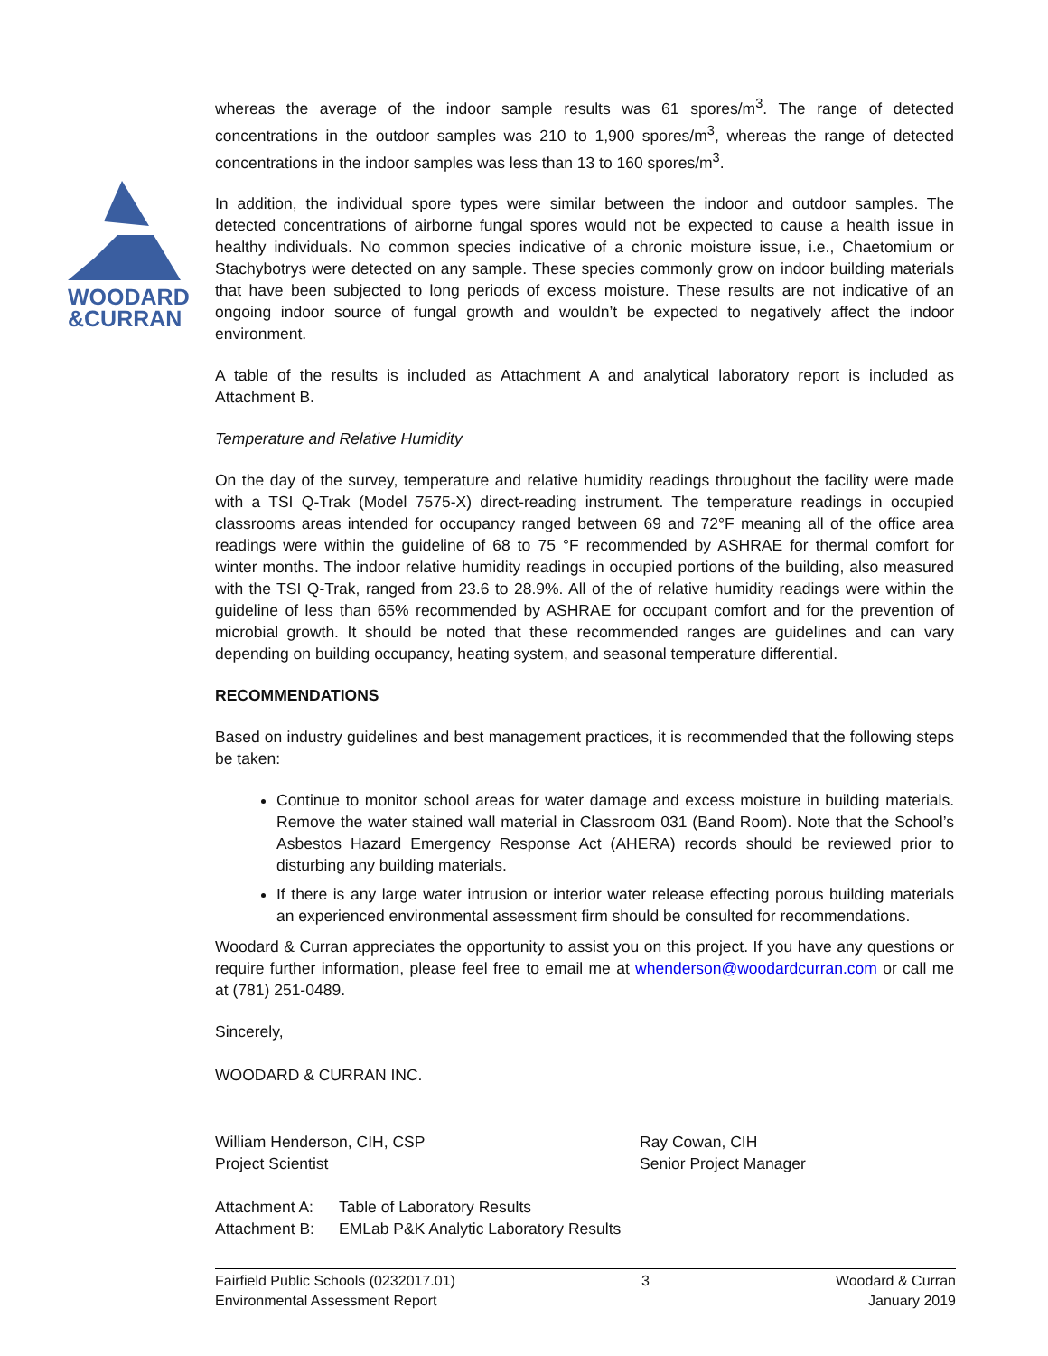WOODARD
&CURRAN
whereas the average of the indoor sample results was 61 spores/m<sup>3</sup>. The range of detected concentrations in the outdoor samples was 210 to 1,900 spores/m<sup>3</sup>, whereas the range of detected concentrations in the indoor samples was less than 13 to 160 spores/m<sup>3</sup>.
In addition, the individual spore types were similar between the indoor and outdoor samples. The detected concentrations of airborne fungal spores would not be expected to cause a health issue in healthy individuals. No common species indicative of a chronic moisture issue, i.e., Chaetomium or Stachybotrys were detected on any sample. These species commonly grow on indoor building materials that have been subjected to long periods of excess moisture. These results are not indicative of an ongoing indoor source of fungal growth and wouldn’t be expected to negatively affect the indoor environment.
A table of the results is included as Attachment A and analytical laboratory report is included as Attachment B.
Temperature and Relative Humidity
On the day of the survey, temperature and relative humidity readings throughout the facility were made with a TSI Q-Trak (Model 7575-X) direct-reading instrument. The temperature readings in occupied classrooms areas intended for occupancy ranged between 69 and 72°F meaning all of the office area readings were within the guideline of 68 to 75 °F recommended by ASHRAE for thermal comfort for winter months. The indoor relative humidity readings in occupied portions of the building, also measured with the TSI Q-Trak, ranged from 23.6 to 28.9%. All of the of relative humidity readings were within the guideline of less than 65% recommended by ASHRAE for occupant comfort and for the prevention of microbial growth. It should be noted that these recommended ranges are guidelines and can vary depending on building occupancy, heating system, and seasonal temperature differential.
RECOMMENDATIONS
Based on industry guidelines and best management practices, it is recommended that the following steps be taken:
Continue to monitor school areas for water damage and excess moisture in building materials. Remove the water stained wall material in Classroom 031 (Band Room). Note that the School’s Asbestos Hazard Emergency Response Act (AHERA) records should be reviewed prior to disturbing any building materials.
If there is any large water intrusion or interior water release effecting porous building materials an experienced environmental assessment firm should be consulted for recommendations.
Woodard & Curran appreciates the opportunity to assist you on this project. If you have any questions or require further information, please feel free to email me at whenderson@woodardcurran.com or call me at (781) 251-0489.
Sincerely,
WOODARD & CURRAN INC.
William Henderson, CIH, CSP
Project Scientist
Ray Cowan, CIH
Senior Project Manager
Attachment A:
Attachment B:
Table of Laboratory Results
EMLab P&K Analytic Laboratory Results
Fairfield Public Schools (0232017.01)
Environmental Assessment Report
3 Woodard & Curran
January 2019